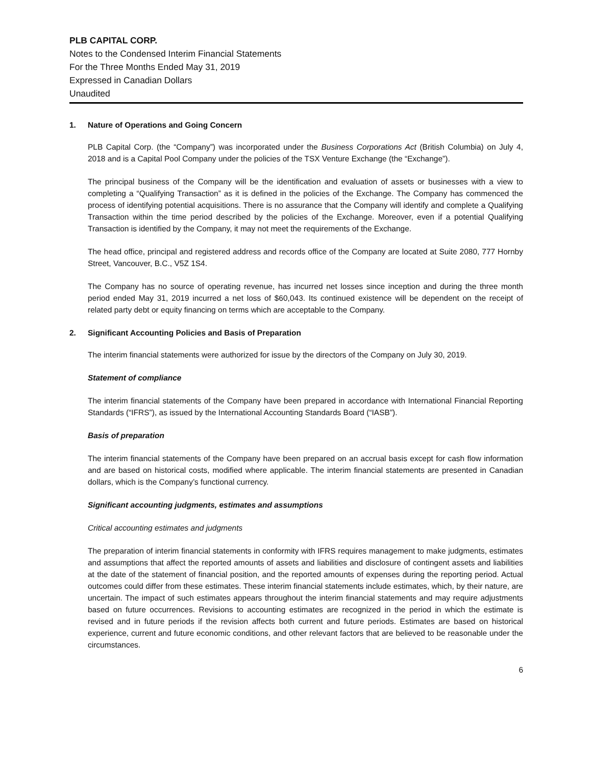PLB CAPITAL CORP.
Notes to the Condensed Interim Financial Statements
For the Three Months Ended May 31, 2019
Expressed in Canadian Dollars
Unaudited
1. Nature of Operations and Going Concern
PLB Capital Corp. (the “Company”) was incorporated under the Business Corporations Act (British Columbia) on July 4, 2018 and is a Capital Pool Company under the policies of the TSX Venture Exchange (the “Exchange”).
The principal business of the Company will be the identification and evaluation of assets or businesses with a view to completing a “Qualifying Transaction” as it is defined in the policies of the Exchange. The Company has commenced the process of identifying potential acquisitions. There is no assurance that the Company will identify and complete a Qualifying Transaction within the time period described by the policies of the Exchange. Moreover, even if a potential Qualifying Transaction is identified by the Company, it may not meet the requirements of the Exchange.
The head office, principal and registered address and records office of the Company are located at Suite 2080, 777 Hornby Street, Vancouver, B.C., V5Z 1S4.
The Company has no source of operating revenue, has incurred net losses since inception and during the three month period ended May 31, 2019 incurred a net loss of $60,043. Its continued existence will be dependent on the receipt of related party debt or equity financing on terms which are acceptable to the Company.
2. Significant Accounting Policies and Basis of Preparation
The interim financial statements were authorized for issue by the directors of the Company on July 30, 2019.
Statement of compliance
The interim financial statements of the Company have been prepared in accordance with International Financial Reporting Standards (“IFRS”), as issued by the International Accounting Standards Board (“IASB”).
Basis of preparation
The interim financial statements of the Company have been prepared on an accrual basis except for cash flow information and are based on historical costs, modified where applicable. The interim financial statements are presented in Canadian dollars, which is the Company’s functional currency.
Significant accounting judgments, estimates and assumptions
Critical accounting estimates and judgments
The preparation of interim financial statements in conformity with IFRS requires management to make judgments, estimates and assumptions that affect the reported amounts of assets and liabilities and disclosure of contingent assets and liabilities at the date of the statement of financial position, and the reported amounts of expenses during the reporting period. Actual outcomes could differ from these estimates. These interim financial statements include estimates, which, by their nature, are uncertain. The impact of such estimates appears throughout the interim financial statements and may require adjustments based on future occurrences. Revisions to accounting estimates are recognized in the period in which the estimate is revised and in future periods if the revision affects both current and future periods. Estimates are based on historical experience, current and future economic conditions, and other relevant factors that are believed to be reasonable under the circumstances.
6